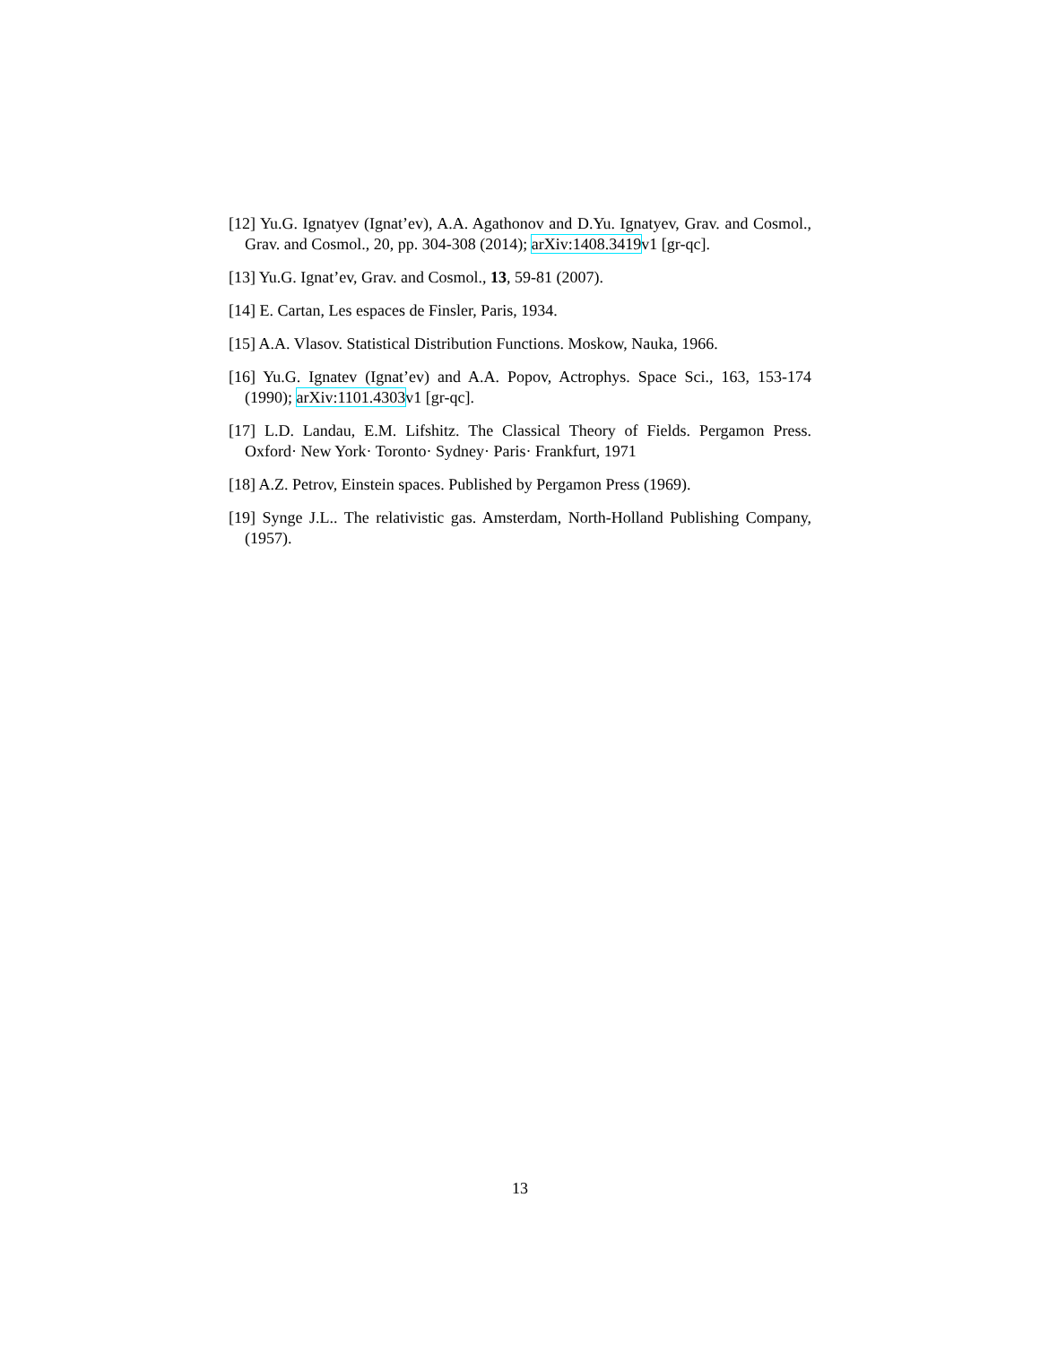[12] Yu.G. Ignatyev (Ignat’ev), A.A. Agathonov and D.Yu. Ignatyev, Grav. and Cosmol., Grav. and Cosmol., 20, pp. 304-308 (2014); arXiv:1408.3419v1 [gr-qc].
[13] Yu.G. Ignat’ev, Grav. and Cosmol., 13, 59-81 (2007).
[14] E. Cartan, Les espaces de Finsler, Paris, 1934.
[15] A.A. Vlasov. Statistical Distribution Functions. Moskow, Nauka, 1966.
[16] Yu.G. Ignatev (Ignat’ev) and A.A. Popov, Actrophys. Space Sci., 163, 153-174 (1990); arXiv:1101.4303v1 [gr-qc].
[17] L.D. Landau, E.M. Lifshitz. The Classical Theory of Fields. Pergamon Press. Oxford· New York· Toronto· Sydney· Paris· Frankfurt, 1971
[18] A.Z. Petrov, Einstein spaces. Published by Pergamon Press (1969).
[19] Synge J.L.. The relativistic gas. Amsterdam, North-Holland Publishing Company, (1957).
13